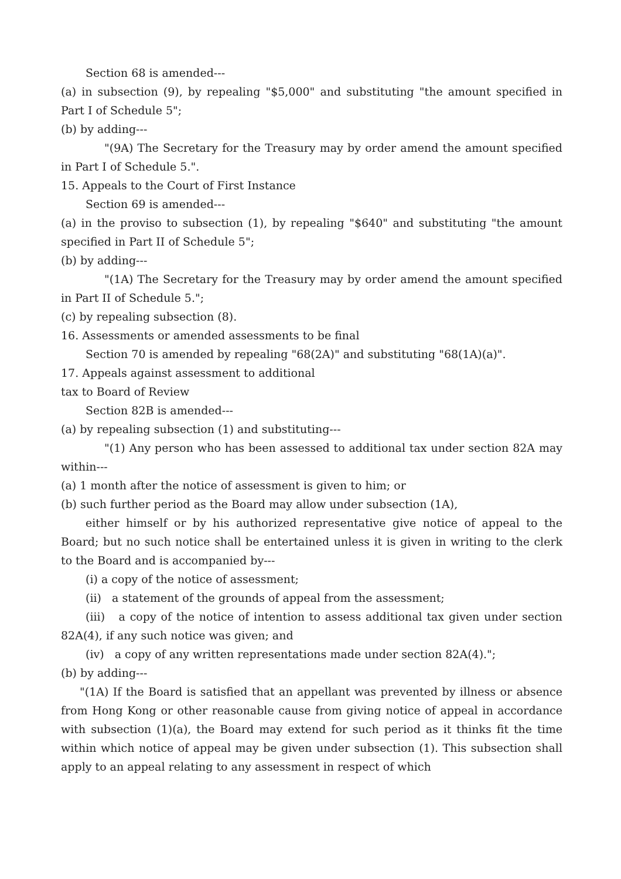Section 68 is amended---
(a) in subsection (9), by repealing "$5,000" and substituting "the amount specified in Part I of Schedule 5";
(b) by adding---
"(9A) The Secretary for the Treasury may by order amend the amount specified in Part I of Schedule 5.".
15. Appeals to the Court of First Instance
Section 69 is amended---
(a) in the proviso to subsection (1), by repealing "$640" and substituting "the amount specified in Part II of Schedule 5";
(b) by adding---
"(1A) The Secretary for the Treasury may by order amend the amount specified in Part II of Schedule 5.";
(c) by repealing subsection (8).
16. Assessments or amended assessments to be final
Section 70 is amended by repealing "68(2A)" and substituting "68(1A)(a)".
17. Appeals against assessment to additional
tax to Board of Review
Section 82B is amended---
(a) by repealing subsection (1) and substituting---
"(1) Any person who has been assessed to additional tax under section 82A may within---
(a) 1 month after the notice of assessment is given to him; or
(b) such further period as the Board may allow under subsection (1A),
either himself or by his authorized representative give notice of appeal to the Board; but no such notice shall be entertained unless it is given in writing to the clerk to the Board and is accompanied by---
(i) a copy of the notice of assessment;
(ii) a statement of the grounds of appeal from the assessment;
(iii) a copy of the notice of intention to assess additional tax given under section 82A(4), if any such notice was given; and
(iv) a copy of any written representations made under section 82A(4).";
(b) by adding---
"(1A) If the Board is satisfied that an appellant was prevented by illness or absence from Hong Kong or other reasonable cause from giving notice of appeal in accordance with subsection (1)(a), the Board may extend for such period as it thinks fit the time within which notice of appeal may be given under subsection (1). This subsection shall apply to an appeal relating to any assessment in respect of which